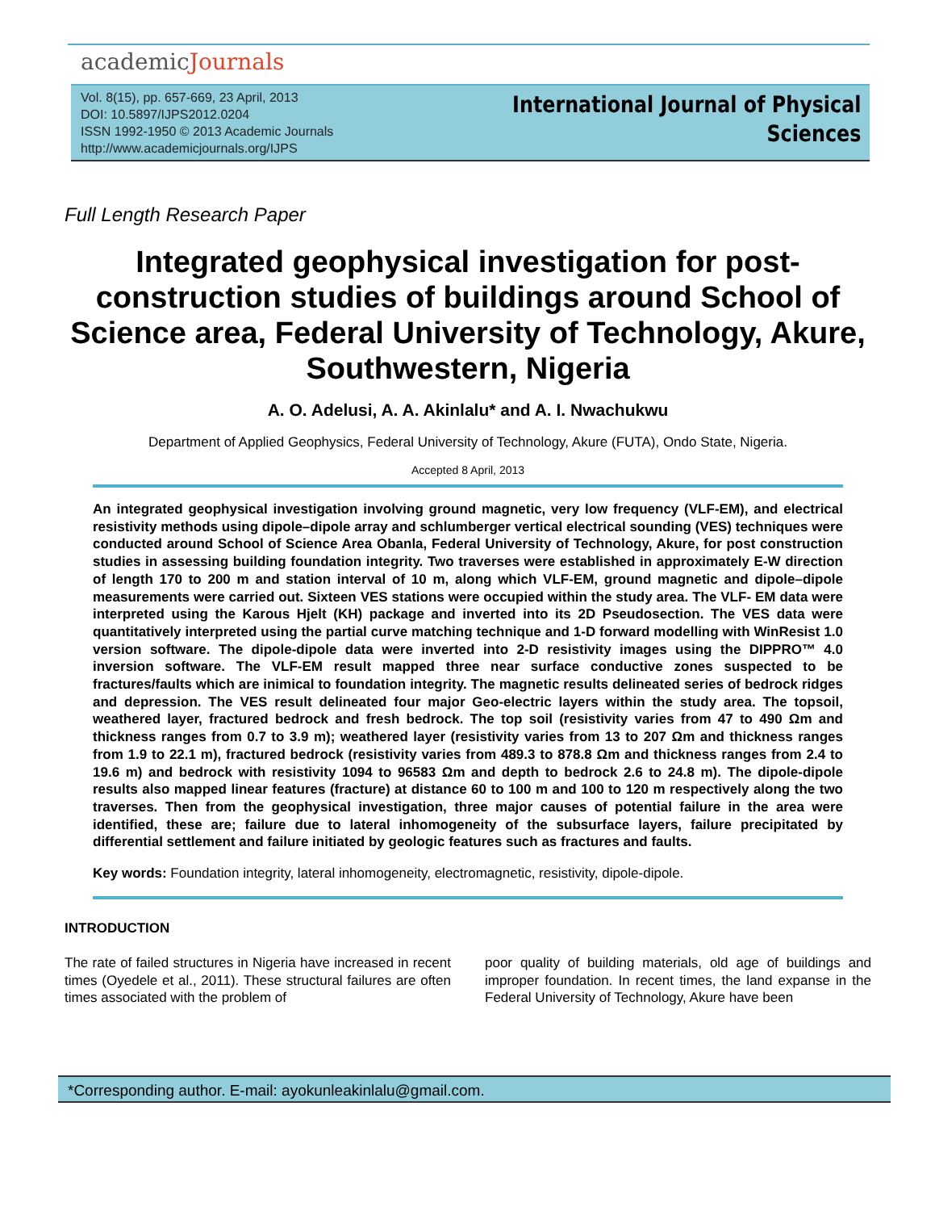academicJournals
Vol. 8(15), pp. 657-669, 23 April, 2013
DOI: 10.5897/IJPS2012.0204
ISSN 1992-1950 © 2013 Academic Journals
http://www.academicjournals.org/IJPS
International Journal of Physical
Sciences
Full Length Research Paper
Integrated geophysical investigation for post-construction studies of buildings around School of Science area, Federal University of Technology, Akure, Southwestern, Nigeria
A. O. Adelusi, A. A. Akinlalu* and A. I. Nwachukwu
Department of Applied Geophysics, Federal University of Technology, Akure (FUTA), Ondo State, Nigeria.
Accepted 8 April, 2013
An integrated geophysical investigation involving ground magnetic, very low frequency (VLF-EM), and electrical resistivity methods using dipole–dipole array and schlumberger vertical electrical sounding (VES) techniques were conducted around School of Science Area Obanla, Federal University of Technology, Akure, for post construction studies in assessing building foundation integrity. Two traverses were established in approximately E-W direction of length 170 to 200 m and station interval of 10 m, along which VLF-EM, ground magnetic and dipole–dipole measurements were carried out. Sixteen VES stations were occupied within the study area. The VLF- EM data were interpreted using the Karous Hjelt (KH) package and inverted into its 2D Pseudosection. The VES data were quantitatively interpreted using the partial curve matching technique and 1-D forward modelling with WinResist 1.0 version software. The dipole-dipole data were inverted into 2-D resistivity images using the DIPPRO™ 4.0 inversion software. The VLF-EM result mapped three near surface conductive zones suspected to be fractures/faults which are inimical to foundation integrity. The magnetic results delineated series of bedrock ridges and depression. The VES result delineated four major Geo-electric layers within the study area. The topsoil, weathered layer, fractured bedrock and fresh bedrock. The top soil (resistivity varies from 47 to 490 Ωm and thickness ranges from 0.7 to 3.9 m); weathered layer (resistivity varies from 13 to 207 Ωm and thickness ranges from 1.9 to 22.1 m), fractured bedrock (resistivity varies from 489.3 to 878.8 Ωm and thickness ranges from 2.4 to 19.6 m) and bedrock with resistivity 1094 to 96583 Ωm and depth to bedrock 2.6 to 24.8 m). The dipole-dipole results also mapped linear features (fracture) at distance 60 to 100 m and 100 to 120 m respectively along the two traverses. Then from the geophysical investigation, three major causes of potential failure in the area were identified, these are; failure due to lateral inhomogeneity of the subsurface layers, failure precipitated by differential settlement and failure initiated by geologic features such as fractures and faults.
Key words: Foundation integrity, lateral inhomogeneity, electromagnetic, resistivity, dipole-dipole.
INTRODUCTION
The rate of failed structures in Nigeria have increased in recent times (Oyedele et al., 2011). These structural failures are often times associated with the problem of
poor quality of building materials, old age of buildings and improper foundation. In recent times, the land expanse in the Federal University of Technology, Akure have been
*Corresponding author. E-mail: ayokunleakinlalu@gmail.com.